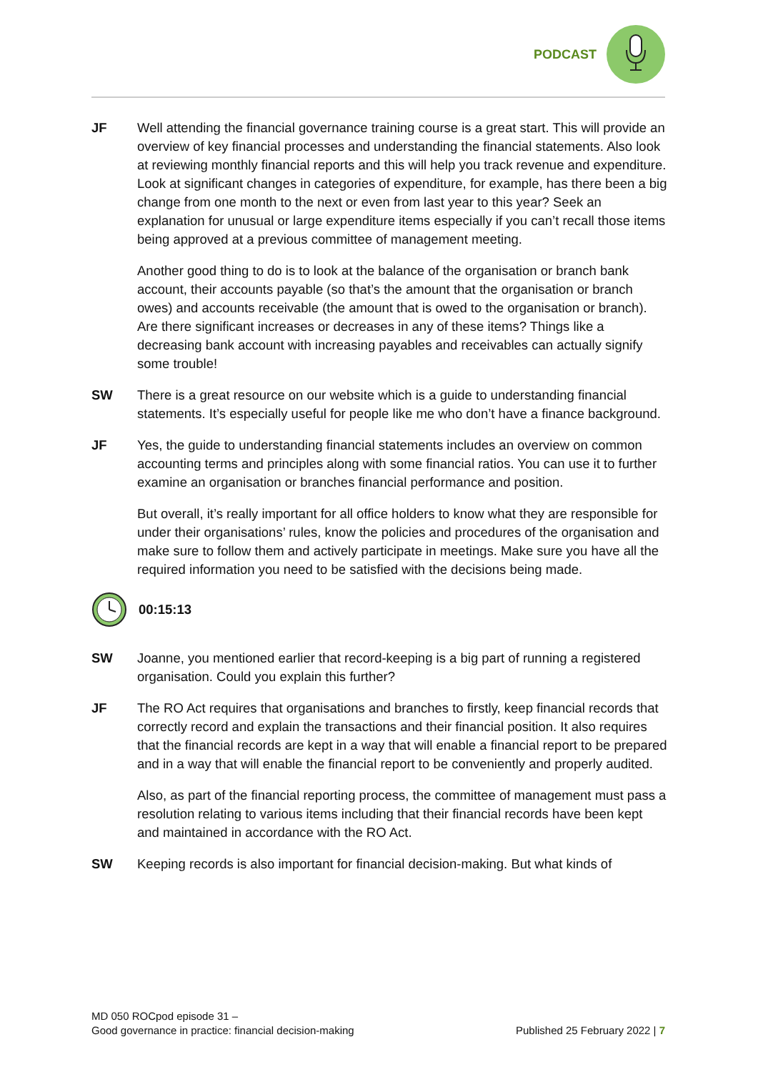PODCAST
JF Well attending the financial governance training course is a great start. This will provide an overview of key financial processes and understanding the financial statements. Also look at reviewing monthly financial reports and this will help you track revenue and expenditure. Look at significant changes in categories of expenditure, for example, has there been a big change from one month to the next or even from last year to this year? Seek an explanation for unusual or large expenditure items especially if you can’t recall those items being approved at a previous committee of management meeting.
Another good thing to do is to look at the balance of the organisation or branch bank account, their accounts payable (so that’s the amount that the organisation or branch owes) and accounts receivable (the amount that is owed to the organisation or branch). Are there significant increases or decreases in any of these items? Things like a decreasing bank account with increasing payables and receivables can actually signify some trouble!
SW There is a great resource on our website which is a guide to understanding financial statements. It’s especially useful for people like me who don’t have a finance background.
JF Yes, the guide to understanding financial statements includes an overview on common accounting terms and principles along with some financial ratios. You can use it to further examine an organisation or branches financial performance and position.
But overall, it’s really important for all office holders to know what they are responsible for under their organisations’ rules, know the policies and procedures of the organisation and make sure to follow them and actively participate in meetings. Make sure you have all the required information you need to be satisfied with the decisions being made.
00:15:13
SW Joanne, you mentioned earlier that record-keeping is a big part of running a registered organisation. Could you explain this further?
JF The RO Act requires that organisations and branches to firstly, keep financial records that correctly record and explain the transactions and their financial position. It also requires that the financial records are kept in a way that will enable a financial report to be prepared and in a way that will enable the financial report to be conveniently and properly audited.
Also, as part of the financial reporting process, the committee of management must pass a resolution relating to various items including that their financial records have been kept and maintained in accordance with the RO Act.
SW Keeping records is also important for financial decision-making. But what kinds of
MD 050 ROCpod episode 31 –
Good governance in practice: financial decision-making
Published 25 February 2022 | 7